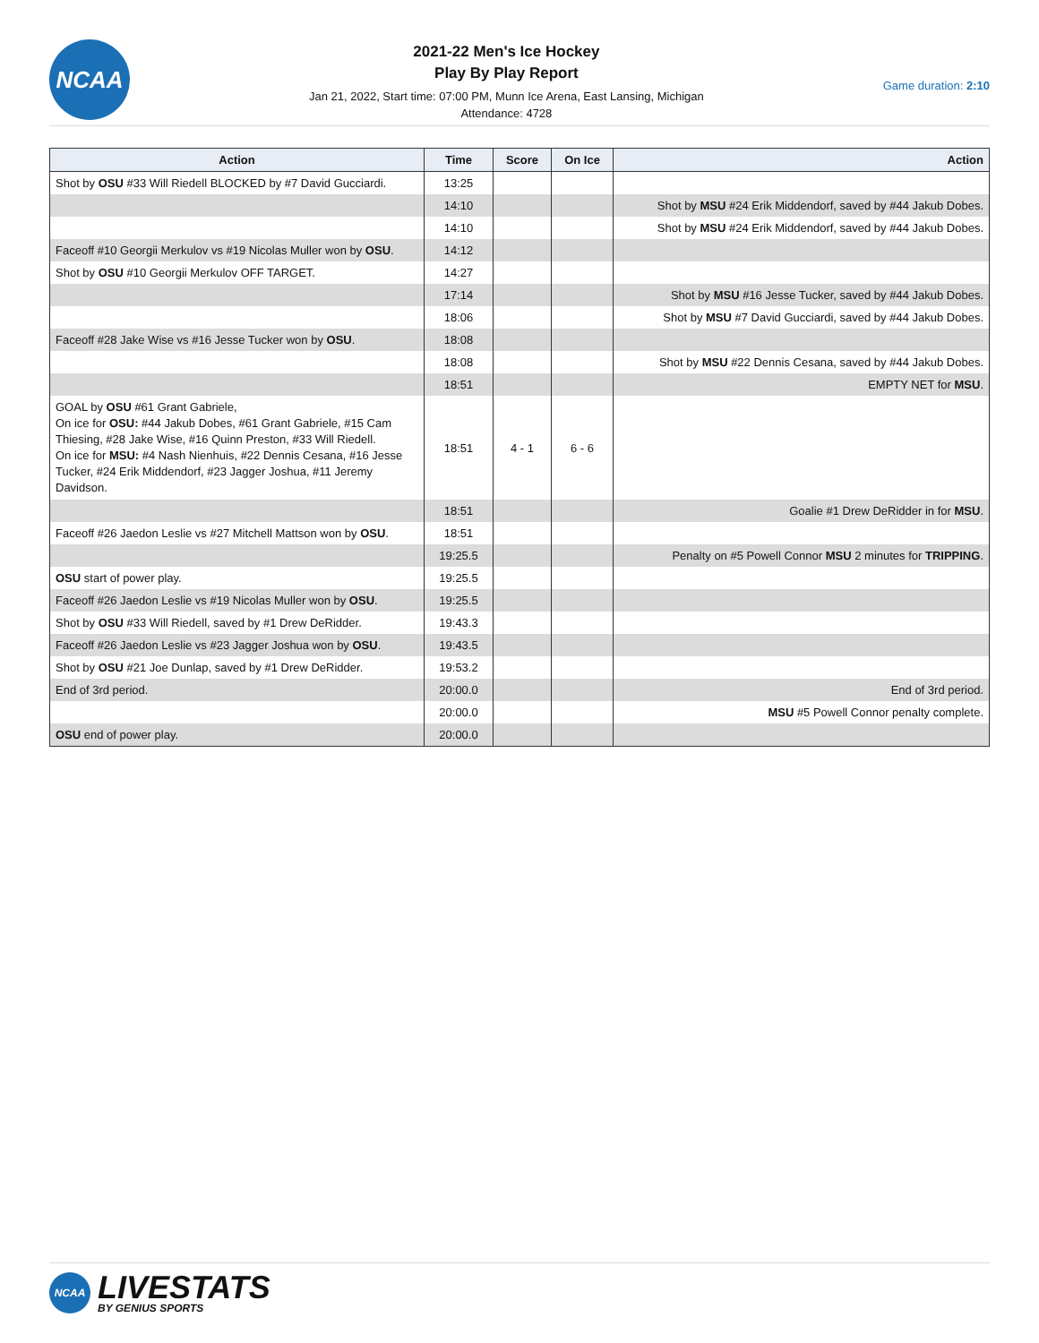NCAA
2021-22 Men's Ice Hockey
Play By Play Report
Jan 21, 2022, Start time: 07:00 PM, Munn Ice Arena, East Lansing, Michigan
Attendance: 4728
Game duration: 2:10
| Action | Time | Score | On Ice | Action |
| --- | --- | --- | --- | --- |
| Shot by OSU #33 Will Riedell BLOCKED by #7 David Gucciardi. | 13:25 | | | |
| | 14:10 | | | Shot by MSU #24 Erik Middendorf, saved by #44 Jakub Dobes. |
| | 14:10 | | | Shot by MSU #24 Erik Middendorf, saved by #44 Jakub Dobes. |
| Faceoff #10 Georgii Merkulov vs #19 Nicolas Muller won by OSU . | 14:12 | | | |
| Shot by OSU #10 Georgii Merkulov OFF TARGET. | 14:27 | | | |
| | 17:14 | | | Shot by MSU #16 Jesse Tucker, saved by #44 Jakub Dobes. |
| | 18:06 | | | Shot by MSU #7 David Gucciardi, saved by #44 Jakub Dobes. |
| Faceoff #28 Jake Wise vs #16 Jesse Tucker won by OSU . | 18:08 | | | |
| | 18:08 | | | Shot by MSU #22 Dennis Cesana, saved by #44 Jakub Dobes. |
| | 18:51 | | | EMPTY NET for MSU . |
| GOAL by OSU #61 Grant Gabriele, On ice for OSU: #44 Jakub Dobes, #61 Grant Gabriele, #15 Cam Thiesing, #28 Jake Wise, #16 Quinn Preston, #33 Will Riedell. On ice for MSU: #4 Nash Nienhuis, #22 Dennis Cesana, #16 Jesse Tucker, #24 Erik Middendorf, #23 Jagger Joshua, #11 Jeremy Davidson. | 18:51 | 4 - 1 | 6 - 6 | |
| | 18:51 | | | Goalie #1 Drew DeRidder in for MSU . |
| Faceoff #26 Jaedon Leslie vs #27 Mitchell Mattson won by OSU . | 18:51 | | | |
| | 19:25.5 | | | Penalty on #5 Powell Connor MSU 2 minutes for TRIPPING . |
| OSU start of power play. | 19:25.5 | | | |
| Faceoff #26 Jaedon Leslie vs #19 Nicolas Muller won by OSU . | 19:25.5 | | | |
| Shot by OSU #33 Will Riedell, saved by #1 Drew DeRidder. | 19:43.3 | | | |
| Faceoff #26 Jaedon Leslie vs #23 Jagger Joshua won by OSU . | 19:43.5 | | | |
| Shot by OSU #21 Joe Dunlap, saved by #1 Drew DeRidder. | 19:53.2 | | | |
| End of 3rd period. | 20:00.0 | | | End of 3rd period. |
| | 20:00.0 | | | MSU #5 Powell Connor penalty complete. |
| OSU end of power play. | 20:00.0 | | | |
NCAA
LIVESTATS
BY GENIUS SPORTS